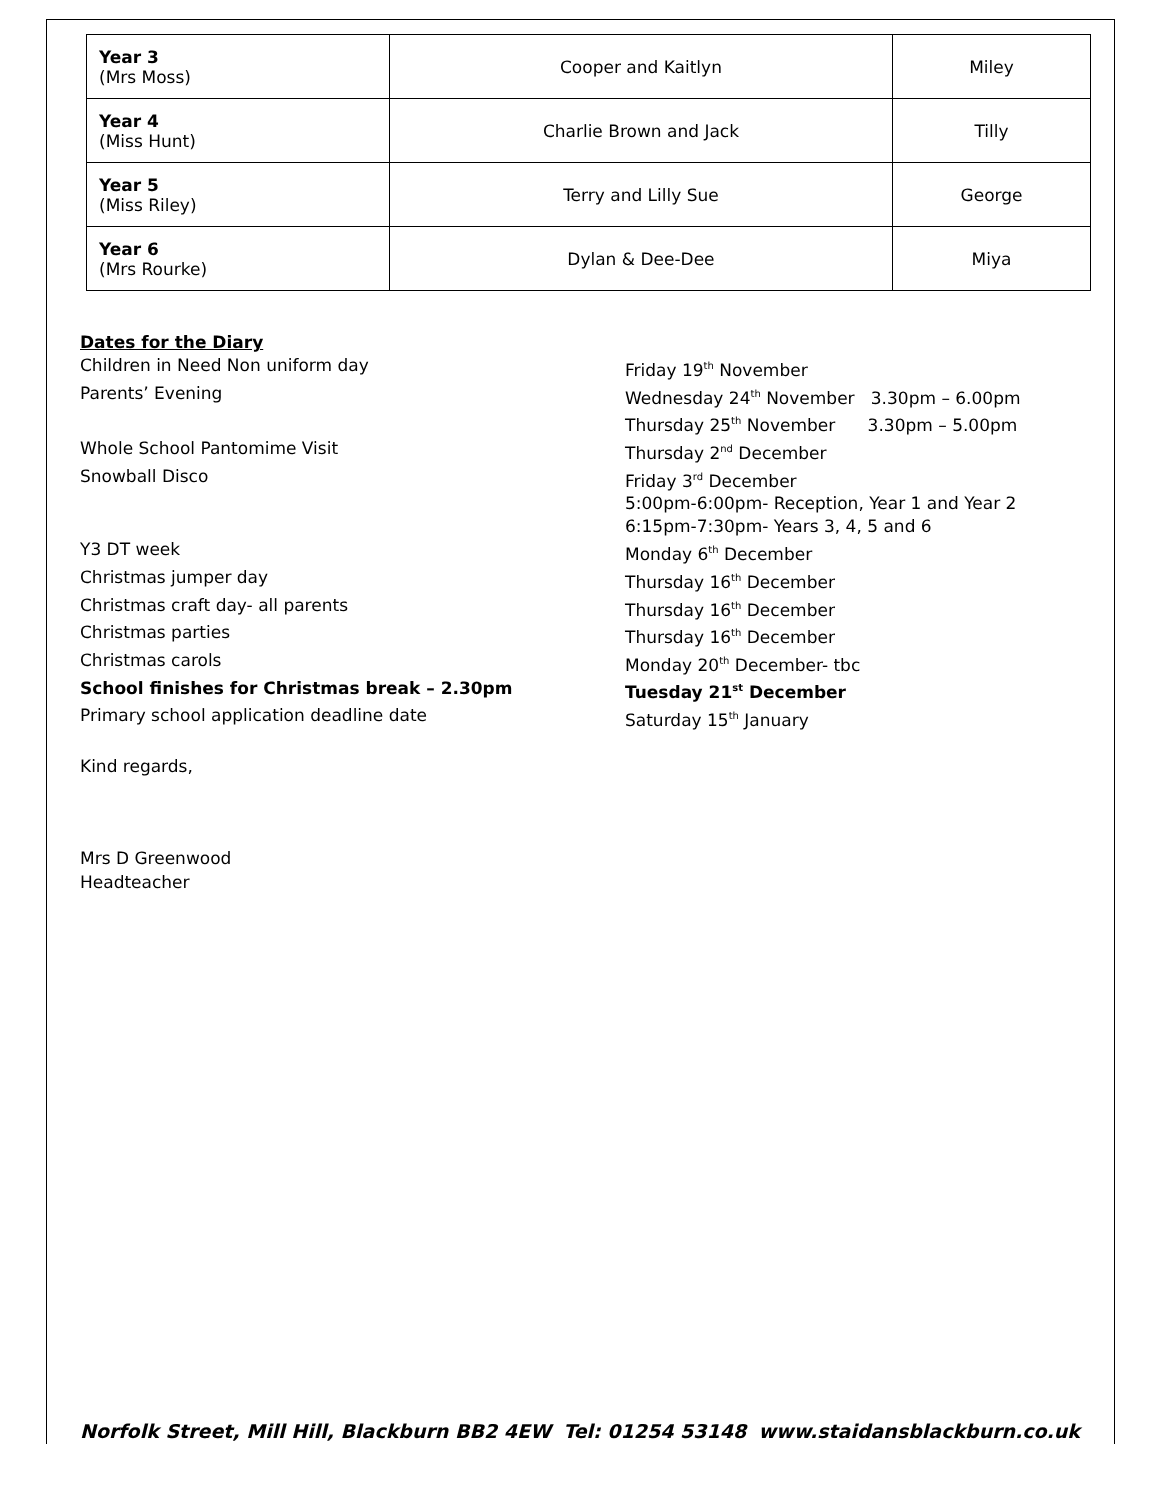| Year 3 (Mrs Moss) | Cooper and Kaitlyn | Miley |
| Year 4 (Miss Hunt) | Charlie Brown and Jack | Tilly |
| Year 5 (Miss Riley) | Terry and Lilly Sue | George |
| Year 6 (Mrs Rourke) | Dylan & Dee-Dee | Miya |
Dates for the Diary
Children in Need Non uniform day
Friday 19<sup>th</sup> November
Parents’ Evening
Wednesday 24<sup>th</sup> November 3.30pm – 6.00pm
Thursday 25<sup>th</sup> November 3.30pm – 5.00pm
Whole School Pantomime Visit
Thursday 2<sup>nd</sup> December
Snowball Disco
Friday 3<sup>rd</sup> December
5:00pm-6:00pm- Reception, Year 1 and Year 2
6:15pm-7:30pm- Years 3, 4, 5 and 6
Y3 DT week
Monday 6<sup>th</sup> December
Christmas jumper day
Thursday 16<sup>th</sup> December
Christmas craft day- all parents
Thursday 16<sup>th</sup> December
Christmas parties
Thursday 16<sup>th</sup> December
Christmas carols
Monday 20<sup>th</sup> December- tbc
School finishes for Christmas break – 2.30pm
Tuesday 21<sup>st</sup> December
Primary school application deadline date
Saturday 15<sup>th</sup> January
Kind regards,
Mrs D Greenwood
Headteacher
Norfolk Street, Mill Hill, Blackburn BB2 4EW Tel: 01254 53148 www.staidansblackburn.co.uk